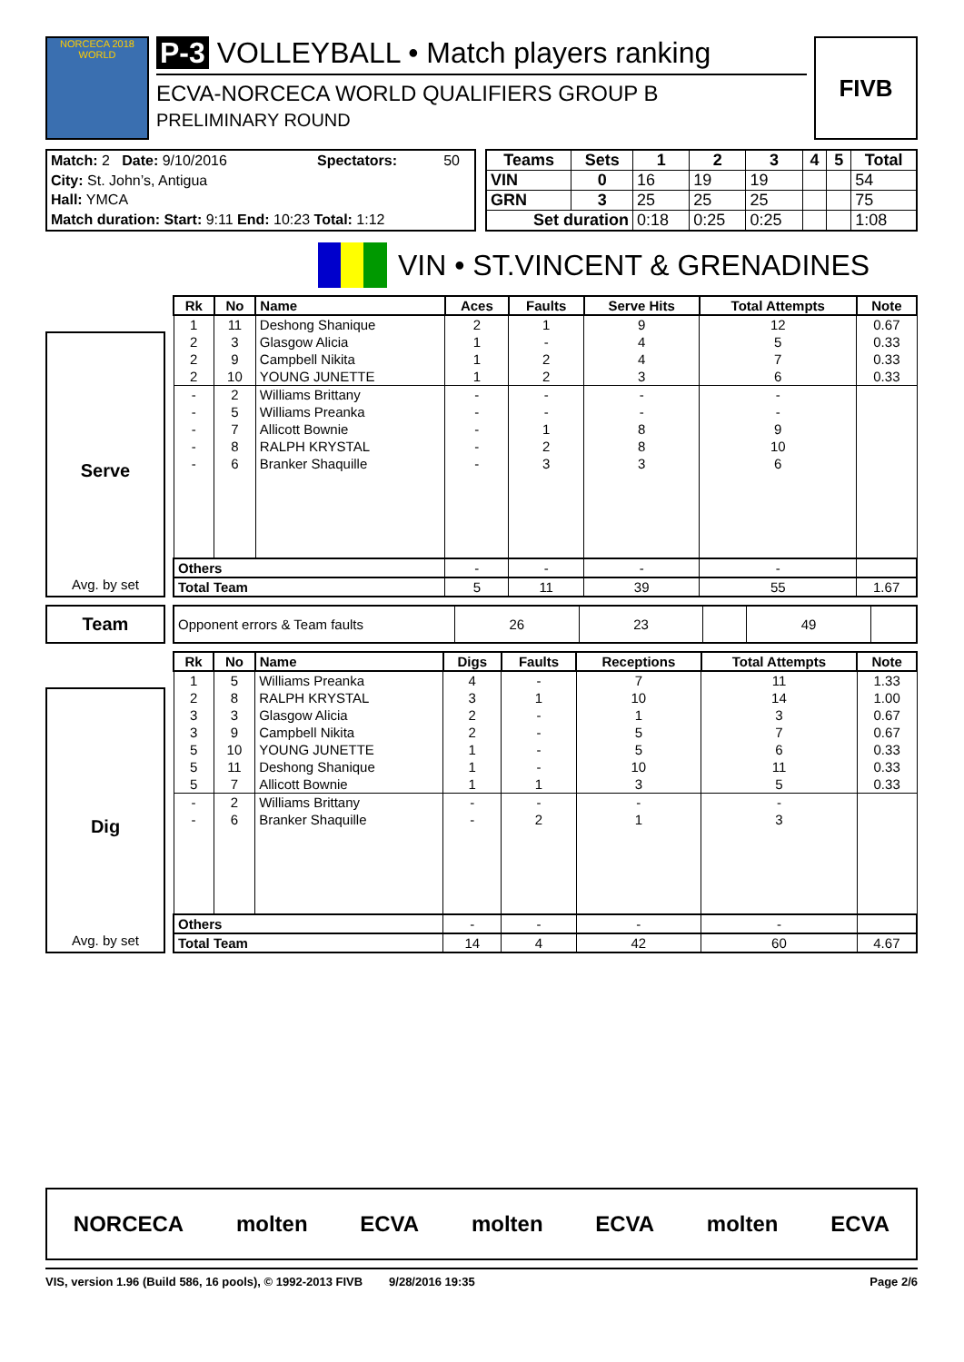NORCECA 2018 WORLD
P-3 VOLLEYBALL • Match players ranking
ECVA-NORCECA WORLD QUALIFIERS GROUP B
PRELIMINARY ROUND
FIVB
| Match: 2 Date: 9/10/2016 | Spectators: | 50 |
| City: St. John’s, Antigua | | |
| Hall: YMCA | | |
| Match duration: Start: 9:11 End: 10:23 Total: 1:12 | | |
| Teams | Sets | 1 | 2 | 3 | 4 | 5 | Total |
| --- | --- | --- | --- | --- | --- | --- | --- |
| VIN | 0 | 16 | 19 | 19 | | | 54 |
| GRN | 3 | 25 | 25 | 25 | | | 75 |
| Set duration | | 0:18 | 0:25 | 0:25 | | | 1:08 |
VIN • ST.VINCENT & GRENADINES
Serve
Avg. by set
| Rk | No | Name | Aces | Faults | Serve Hits | Total Attempts | Note |
| --- | --- | --- | --- | --- | --- | --- | --- |
| 1 | 11 | Deshong Shanique | 2 | 1 | 9 | 12 | 0.67 |
| 2 | 3 | Glasgow Alicia | 1 | - | 4 | 5 | 0.33 |
| 2 | 9 | Campbell Nikita | 1 | 2 | 4 | 7 | 0.33 |
| 2 | 10 | YOUNG JUNETTE | 1 | 2 | 3 | 6 | 0.33 |
| - | 2 | Williams Brittany | - | - | - | - | |
| - | 5 | Williams Preanka | - | - | - | - | |
| - | 7 | Allicott Bownie | - | 1 | 8 | 9 | |
| - | 8 | RALPH KRYSTAL | - | 2 | 8 | 10 | |
| - | 6 | Branker Shaquille | - | 3 | 3 | 6 | |
| Others | | | - | - | - | - | |
| Total Team | | | 5 | 11 | 39 | 55 | 1.67 |
Team
| Opponent errors & Team faults | 26 | 23 | | 49 | |
Dig
Avg. by set
| Rk | No | Name | Digs | Faults | Receptions | Total Attempts | Note |
| --- | --- | --- | --- | --- | --- | --- | --- |
| 1 | 5 | Williams Preanka | 4 | - | 7 | 11 | 1.33 |
| 2 | 8 | RALPH KRYSTAL | 3 | 1 | 10 | 14 | 1.00 |
| 3 | 3 | Glasgow Alicia | 2 | - | 1 | 3 | 0.67 |
| 3 | 9 | Campbell Nikita | 2 | - | 5 | 7 | 0.67 |
| 5 | 10 | YOUNG JUNETTE | 1 | - | 5 | 6 | 0.33 |
| 5 | 11 | Deshong Shanique | 1 | - | 10 | 11 | 0.33 |
| 5 | 7 | Allicott Bownie | 1 | 1 | 3 | 5 | 0.33 |
| - | 2 | Williams Brittany | - | - | - | - | |
| - | 6 | Branker Shaquille | - | 2 | 1 | 3 | |
| Others | | | - | - | - | - | |
| Total Team | | | 14 | 4 | 42 | 60 | 4.67 |
NORCECA molten ECVA molten ECVA molten ECVA
VIS, version 1.96 (Build 586, 16 pools), © 1992-2013 FIVB 9/28/2016 19:35 Page 2/6